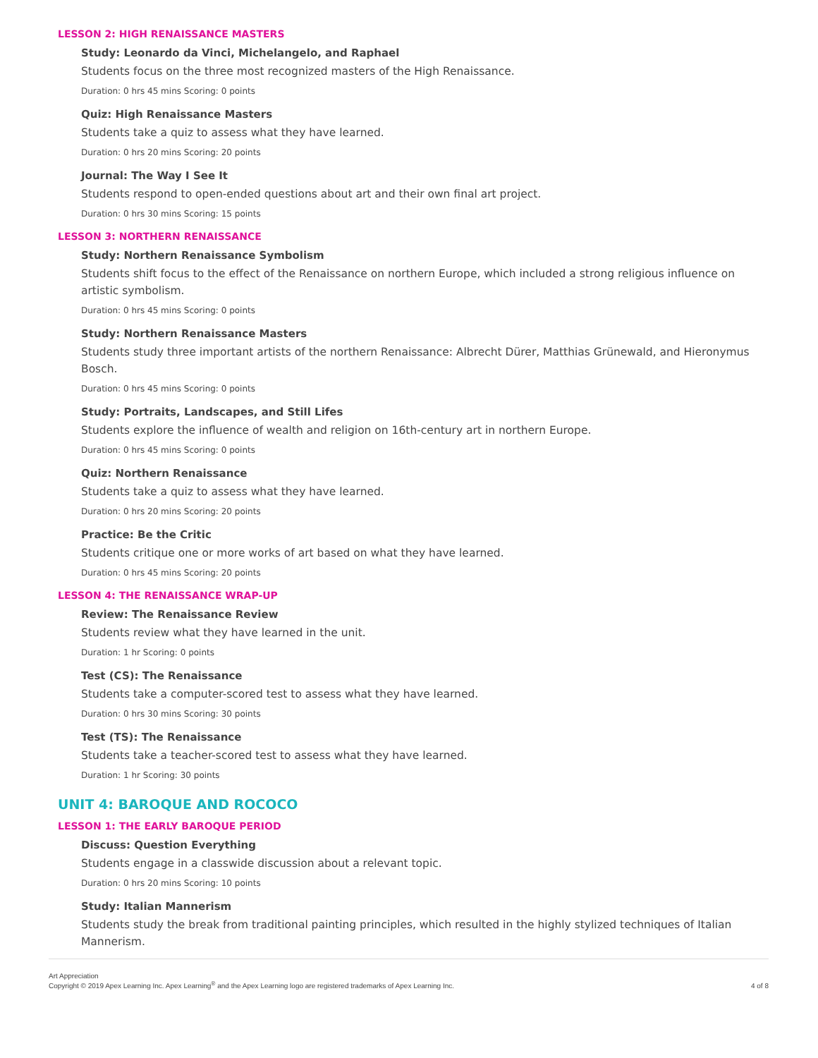LESSON 2: HIGH RENAISSANCE MASTERS
Study: Leonardo da Vinci, Michelangelo, and Raphael
Students focus on the three most recognized masters of the High Renaissance.
Duration: 0 hrs 45 mins Scoring: 0 points
Quiz: High Renaissance Masters
Students take a quiz to assess what they have learned.
Duration: 0 hrs 20 mins Scoring: 20 points
Journal: The Way I See It
Students respond to open-ended questions about art and their own final art project.
Duration: 0 hrs 30 mins Scoring: 15 points
LESSON 3: NORTHERN RENAISSANCE
Study: Northern Renaissance Symbolism
Students shift focus to the effect of the Renaissance on northern Europe, which included a strong religious influence on artistic symbolism.
Duration: 0 hrs 45 mins Scoring: 0 points
Study: Northern Renaissance Masters
Students study three important artists of the northern Renaissance: Albrecht Dürer, Matthias Grünewald, and Hieronymus Bosch.
Duration: 0 hrs 45 mins Scoring: 0 points
Study: Portraits, Landscapes, and Still Lifes
Students explore the influence of wealth and religion on 16th-century art in northern Europe.
Duration: 0 hrs 45 mins Scoring: 0 points
Quiz: Northern Renaissance
Students take a quiz to assess what they have learned.
Duration: 0 hrs 20 mins Scoring: 20 points
Practice: Be the Critic
Students critique one or more works of art based on what they have learned.
Duration: 0 hrs 45 mins Scoring: 20 points
LESSON 4: THE RENAISSANCE WRAP-UP
Review: The Renaissance Review
Students review what they have learned in the unit.
Duration: 1 hr Scoring: 0 points
Test (CS): The Renaissance
Students take a computer-scored test to assess what they have learned.
Duration: 0 hrs 30 mins Scoring: 30 points
Test (TS): The Renaissance
Students take a teacher-scored test to assess what they have learned.
Duration: 1 hr Scoring: 30 points
UNIT 4: BAROQUE AND ROCOCO
LESSON 1: THE EARLY BAROQUE PERIOD
Discuss: Question Everything
Students engage in a classwide discussion about a relevant topic.
Duration: 0 hrs 20 mins Scoring: 10 points
Study: Italian Mannerism
Students study the break from traditional painting principles, which resulted in the highly stylized techniques of Italian Mannerism.
Art Appreciation
Copyright © 2019 Apex Learning Inc. Apex Learning<sup>®</sup> and the Apex Learning logo are registered trademarks of Apex Learning Inc.
4 of 8